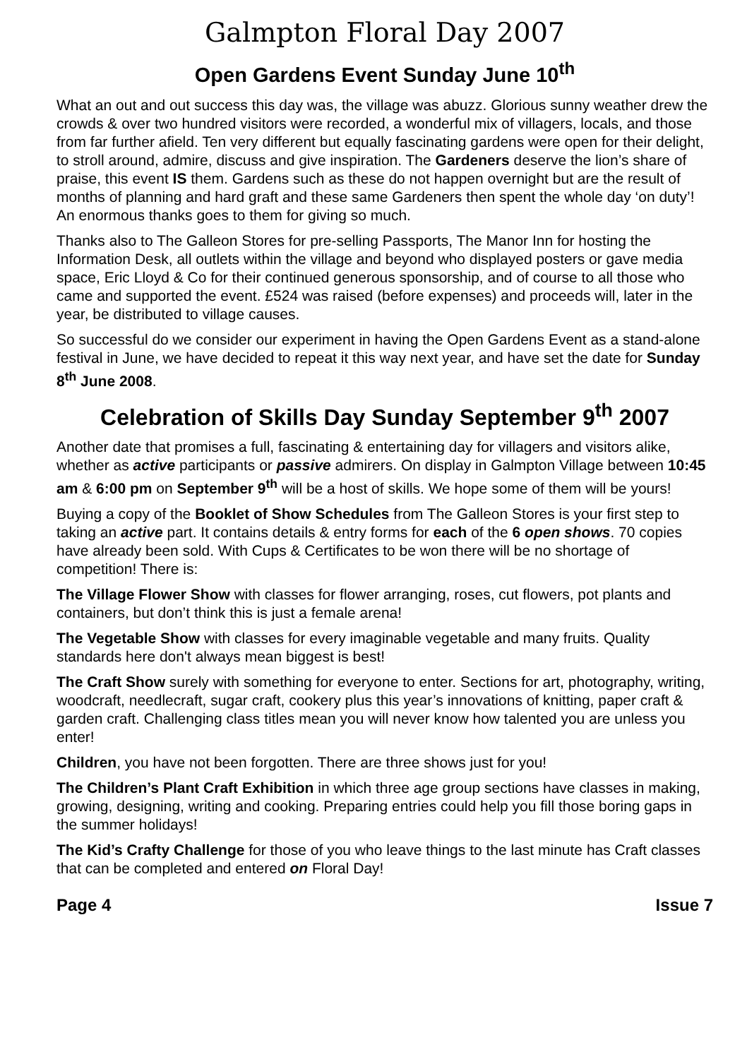Galmpton Floral Day 2007
Open Gardens Event Sunday June 10<sup>th</sup>
What an out and out success this day was, the village was abuzz. Glorious sunny weather drew the crowds & over two hundred visitors were recorded, a wonderful mix of villagers, locals, and those from far further afield. Ten very different but equally fascinating gardens were open for their delight, to stroll around, admire, discuss and give inspiration. The Gardeners deserve the lion’s share of praise, this event IS them. Gardens such as these do not happen overnight but are the result of months of planning and hard graft and these same Gardeners then spent the whole day ‘on duty’! An enormous thanks goes to them for giving so much.
Thanks also to The Galleon Stores for pre-selling Passports, The Manor Inn for hosting the Information Desk, all outlets within the village and beyond who displayed posters or gave media space, Eric Lloyd & Co for their continued generous sponsorship, and of course to all those who came and supported the event. £524 was raised (before expenses) and proceeds will, later in the year, be distributed to village causes.
So successful do we consider our experiment in having the Open Gardens Event as a stand-alone festival in June, we have decided to repeat it this way next year, and have set the date for Sunday 8<sup>th</sup> June 2008.
Celebration of Skills Day Sunday September 9<sup>th</sup> 2007
Another date that promises a full, fascinating & entertaining day for villagers and visitors alike, whether as active participants or passive admirers. On display in Galmpton Village between 10:45 am & 6:00 pm on September 9<sup>th</sup> will be a host of skills. We hope some of them will be yours!
Buying a copy of the Booklet of Show Schedules from The Galleon Stores is your first step to taking an active part. It contains details & entry forms for each of the 6 open shows. 70 copies have already been sold. With Cups & Certificates to be won there will be no shortage of competition! There is:
The Village Flower Show with classes for flower arranging, roses, cut flowers, pot plants and containers, but don’t think this is just a female arena!
The Vegetable Show with classes for every imaginable vegetable and many fruits. Quality standards here don't always mean biggest is best!
The Craft Show surely with something for everyone to enter. Sections for art, photography, writing, woodcraft, needlecraft, sugar craft, cookery plus this year’s innovations of knitting, paper craft & garden craft. Challenging class titles mean you will never know how talented you are unless you enter!
Children, you have not been forgotten. There are three shows just for you!
The Children’s Plant Craft Exhibition in which three age group sections have classes in making, growing, designing, writing and cooking. Preparing entries could help you fill those boring gaps in the summer holidays!
The Kid’s Crafty Challenge for those of you who leave things to the last minute has Craft classes that can be completed and entered on Floral Day!
Page 4 Issue 7